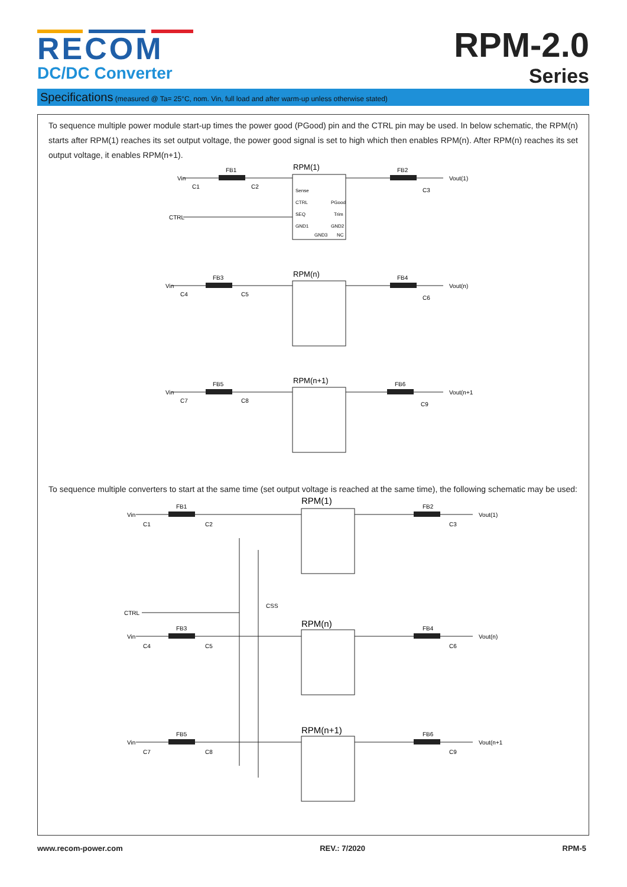RECOM
DC/DC Converter
RPM-2.0
Series
Specifications (measured @ Ta= 25°C, nom. Vin, full load and after warm-up unless otherwise stated)
To sequence multiple power module start-up times the power good (PGood) pin and the CTRL pin may be used. In below schematic, the RPM(n) starts after RPM(1) reaches its set output voltage, the power good signal is set to high which then enables RPM(n). After RPM(n) reaches its set output voltage, it enables RPM(n+1).
RPM(1)
RPM(n)
RPM(n+1)
Vin
Vout(1)
Vin
Vout(n)
Vin
Vout(n+1)
CTRL
FB1
FB2
FB3
FB4
FB5
FB6
C1
C2
C3
C4
C5
C6
C7
C8
C9
Sense
CTRL
SEQ
GND1
PGood
Trim
GND2
GND3
NC
To sequence multiple converters to start at the same time (set output voltage is reached at the same time), the following schematic may be used:
RPM(1)
RPM(n)
RPM(n+1)
Vin
Vout(1)
Vin
Vout(n)
Vin
Vout(n+1)
CTRL
CSS
FB1
FB2
FB3
FB4
FB5
FB6
C1
C2
C3
C4
C5
C6
C7
C8
C9
www.recom-power.com REV.: 7/2020 RPM-5